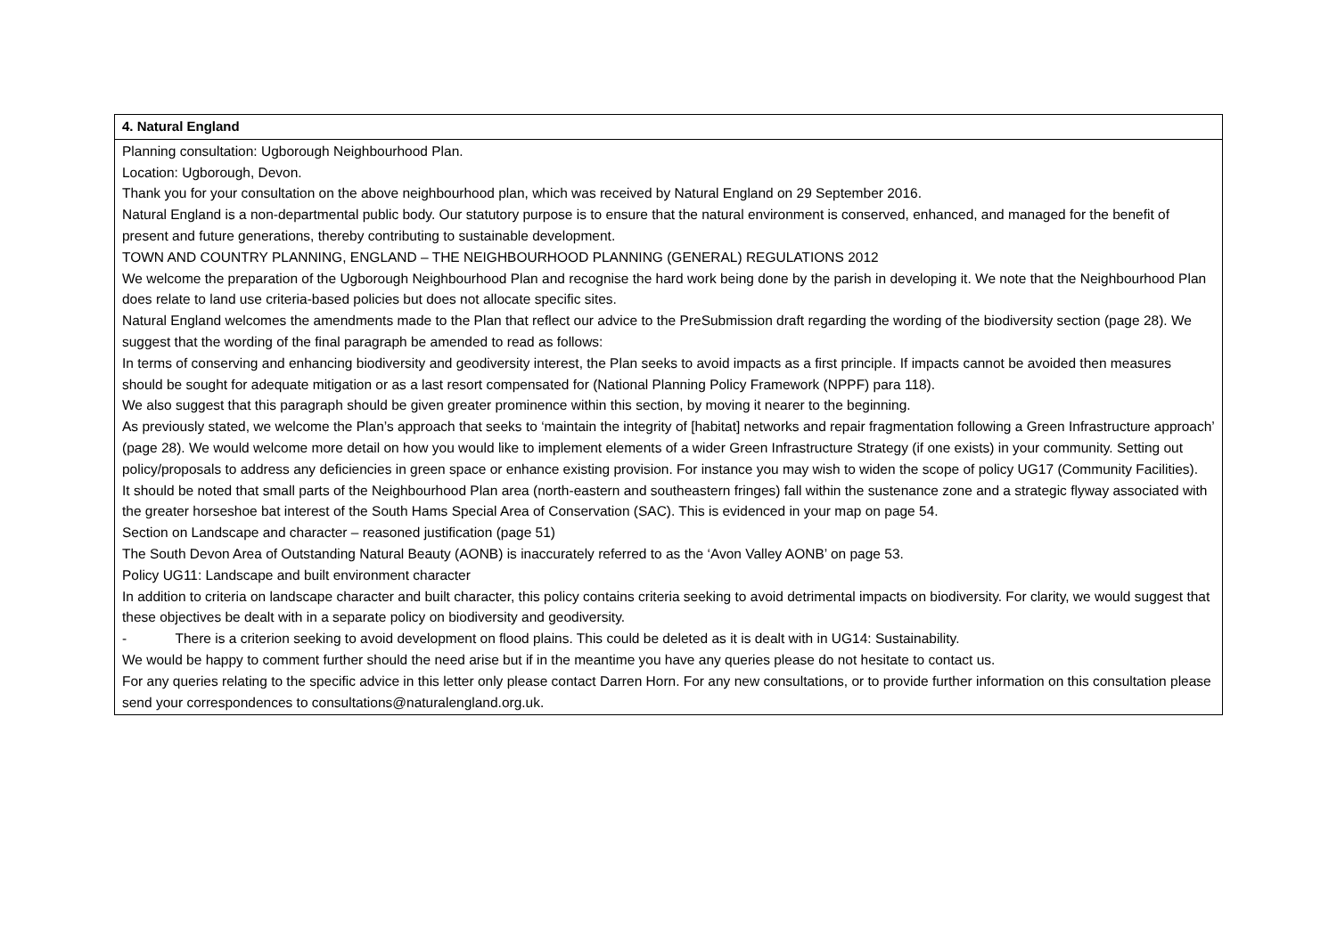| 4. Natural England |
| --- |
| Planning consultation: Ugborough Neighbourhood Plan. Location: Ugborough, Devon. Thank you for your consultation on the above neighbourhood plan, which was received by Natural England on 29 September 2016. Natural England is a non-departmental public body. Our statutory purpose is to ensure that the natural environment is conserved, enhanced, and managed for the benefit of present and future generations, thereby contributing to sustainable development. TOWN AND COUNTRY PLANNING, ENGLAND – THE NEIGHBOURHOOD PLANNING (GENERAL) REGULATIONS 2012 We welcome the preparation of the Ugborough Neighbourhood Plan and recognise the hard work being done by the parish in developing it. We note that the Neighbourhood Plan does relate to land use criteria-based policies but does not allocate specific sites. Natural England welcomes the amendments made to the Plan that reflect our advice to the PreSubmission draft regarding the wording of the biodiversity section (page 28). We suggest that the wording of the final paragraph be amended to read as follows: In terms of conserving and enhancing biodiversity and geodiversity interest, the Plan seeks to avoid impacts as a first principle. If impacts cannot be avoided then measures should be sought for adequate mitigation or as a last resort compensated for (National Planning Policy Framework (NPPF) para 118). We also suggest that this paragraph should be given greater prominence within this section, by moving it nearer to the beginning. As previously stated, we welcome the Plan’s approach that seeks to ‘maintain the integrity of [habitat] networks and repair fragmentation following a Green Infrastructure approach’ (page 28). We would welcome more detail on how you would like to implement elements of a wider Green Infrastructure Strategy (if one exists) in your community. Setting out policy/proposals to address any deficiencies in green space or enhance existing provision. For instance you may wish to widen the scope of policy UG17 (Community Facilities). It should be noted that small parts of the Neighbourhood Plan area (north-eastern and southeastern fringes) fall within the sustenance zone and a strategic flyway associated with the greater horseshoe bat interest of the South Hams Special Area of Conservation (SAC). This is evidenced in your map on page 54. Section on Landscape and character – reasoned justification (page 51) The South Devon Area of Outstanding Natural Beauty (AONB) is inaccurately referred to as the ‘Avon Valley AONB’ on page 53. Policy UG11: Landscape and built environment character In addition to criteria on landscape character and built character, this policy contains criteria seeking to avoid detrimental impacts on biodiversity. For clarity, we would suggest that these objectives be dealt with in a separate policy on biodiversity and geodiversity. - There is a criterion seeking to avoid development on flood plains. This could be deleted as it is dealt with in UG14: Sustainability. We would be happy to comment further should the need arise but if in the meantime you have any queries please do not hesitate to contact us. For any queries relating to the specific advice in this letter only please contact Darren Horn. For any new consultations, or to provide further information on this consultation please send your correspondences to consultations@naturalengland.org.uk. |